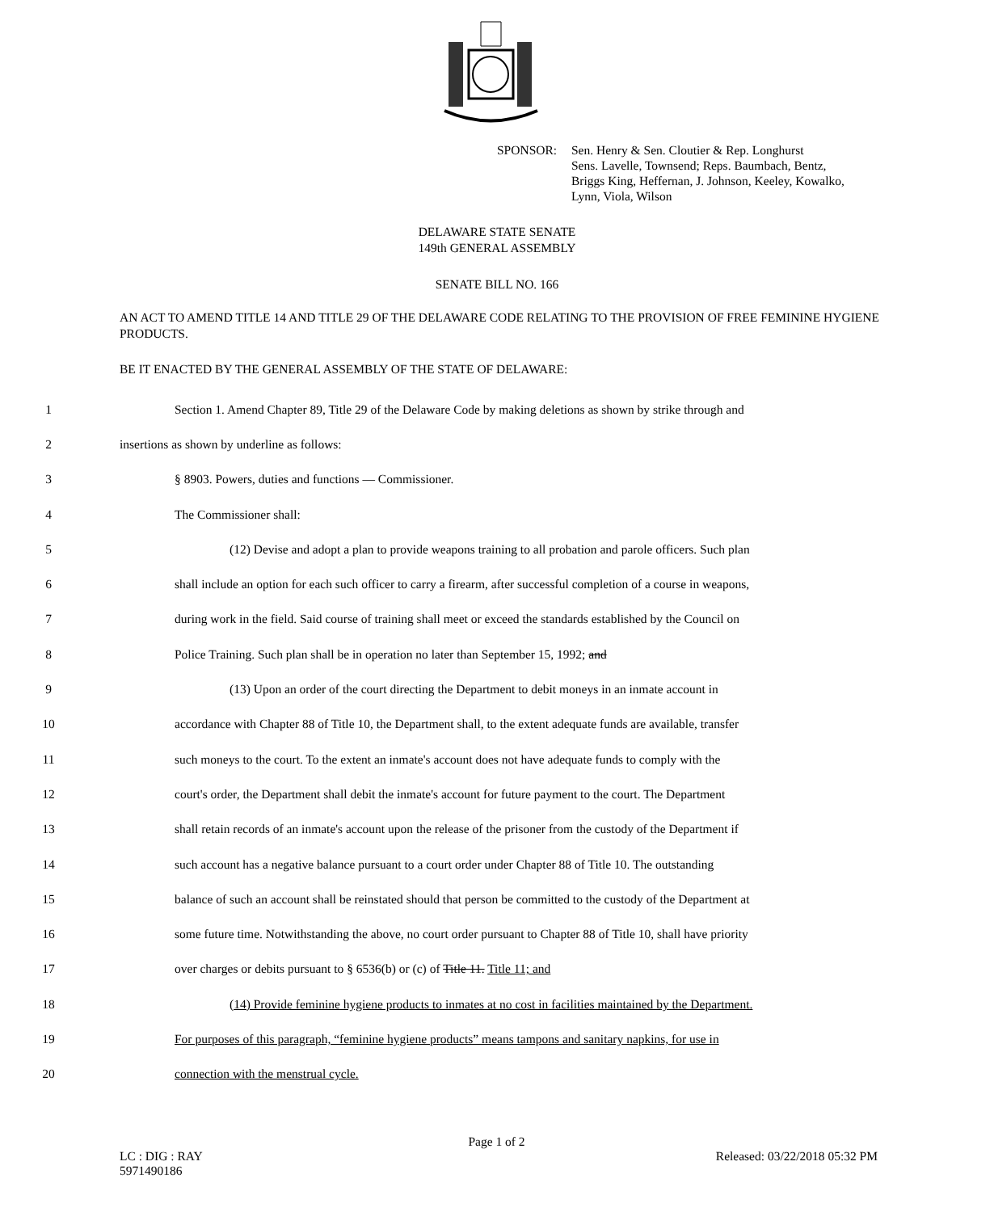SPONSOR: Sen. Henry & Sen. Cloutier & Rep. Longhurst
Sens. Lavelle, Townsend; Reps. Baumbach, Bentz,
Briggs King, Heffernan, J. Johnson, Keeley, Kowalko,
Lynn, Viola, Wilson
DELAWARE STATE SENATE
149th GENERAL ASSEMBLY
SENATE BILL NO. 166
AN ACT TO AMEND TITLE 14 AND TITLE 29 OF THE DELAWARE CODE RELATING TO THE PROVISION OF FREE FEMININE HYGIENE PRODUCTS.
BE IT ENACTED BY THE GENERAL ASSEMBLY OF THE STATE OF DELAWARE:
1 Section 1. Amend Chapter 89, Title 29 of the Delaware Code by making deletions as shown by strike through and
2 insertions as shown by underline as follows:
3 § 8903. Powers, duties and functions — Commissioner.
4 The Commissioner shall:
5 (12) Devise and adopt a plan to provide weapons training to all probation and parole officers. Such plan
6 shall include an option for each such officer to carry a firearm, after successful completion of a course in weapons,
7 during work in the field. Said course of training shall meet or exceed the standards established by the Council on
8 Police Training. Such plan shall be in operation no later than September 15, 1992; and
9 (13) Upon an order of the court directing the Department to debit moneys in an inmate account in
10 accordance with Chapter 88 of Title 10, the Department shall, to the extent adequate funds are available, transfer
11 such moneys to the court. To the extent an inmate's account does not have adequate funds to comply with the
12 court's order, the Department shall debit the inmate's account for future payment to the court. The Department
13 shall retain records of an inmate's account upon the release of the prisoner from the custody of the Department if
14 such account has a negative balance pursuant to a court order under Chapter 88 of Title 10. The outstanding
15 balance of such an account shall be reinstated should that person be committed to the custody of the Department at
16 some future time. Notwithstanding the above, no court order pursuant to Chapter 88 of Title 10, shall have priority
17 over charges or debits pursuant to § 6536(b) or (c) of Title 11. Title 11; and
18 (14) Provide feminine hygiene products to inmates at no cost in facilities maintained by the Department.
19 For purposes of this paragraph, “feminine hygiene products” means tampons and sanitary napkins, for use in
20 connection with the menstrual cycle.
Page 1 of 2
LC : DIG : RAY
5971490186 Released: 03/22/2018 05:32 PM